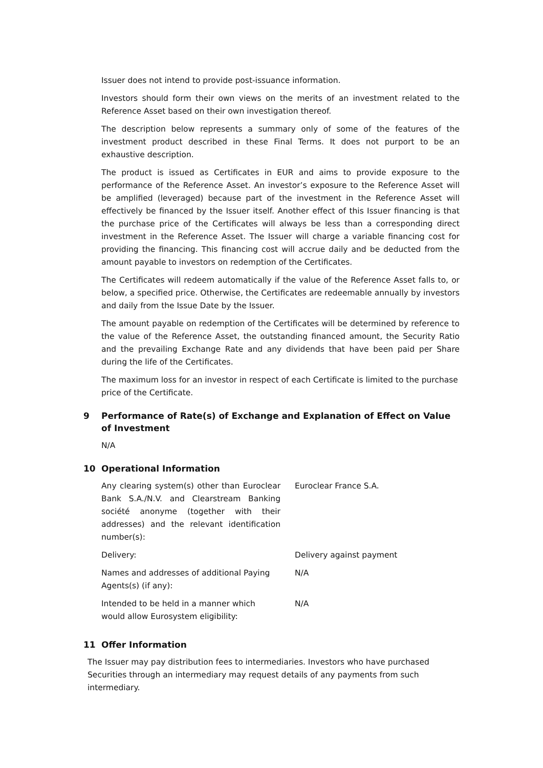Issuer does not intend to provide post-issuance information.
Investors should form their own views on the merits of an investment related to the Reference Asset based on their own investigation thereof.
The description below represents a summary only of some of the features of the investment product described in these Final Terms. It does not purport to be an exhaustive description.
The product is issued as Certificates in EUR and aims to provide exposure to the performance of the Reference Asset. An investor’s exposure to the Reference Asset will be amplified (leveraged) because part of the investment in the Reference Asset will effectively be financed by the Issuer itself. Another effect of this Issuer financing is that the purchase price of the Certificates will always be less than a corresponding direct investment in the Reference Asset. The Issuer will charge a variable financing cost for providing the financing. This financing cost will accrue daily and be deducted from the amount payable to investors on redemption of the Certificates.
The Certificates will redeem automatically if the value of the Reference Asset falls to, or below, a specified price. Otherwise, the Certificates are redeemable annually by investors and daily from the Issue Date by the Issuer.
The amount payable on redemption of the Certificates will be determined by reference to the value of the Reference Asset, the outstanding financed amount, the Security Ratio and the prevailing Exchange Rate and any dividends that have been paid per Share during the life of the Certificates.
The maximum loss for an investor in respect of each Certificate is limited to the purchase price of the Certificate.
9 Performance of Rate(s) of Exchange and Explanation of Effect on Value of Investment
N/A
10 Operational Information
| Any clearing system(s) other than Euroclear Bank S.A./N.V. and Clearstream Banking société anonyme (together with their addresses) and the relevant identification number(s): | Euroclear France S.A. |
| Delivery: | Delivery against payment |
| Names and addresses of additional Paying Agents(s) (if any): | N/A |
| Intended to be held in a manner which would allow Eurosystem eligibility: | N/A |
11 Offer Information
The Issuer may pay distribution fees to intermediaries. Investors who have purchased Securities through an intermediary may request details of any payments from such intermediary.